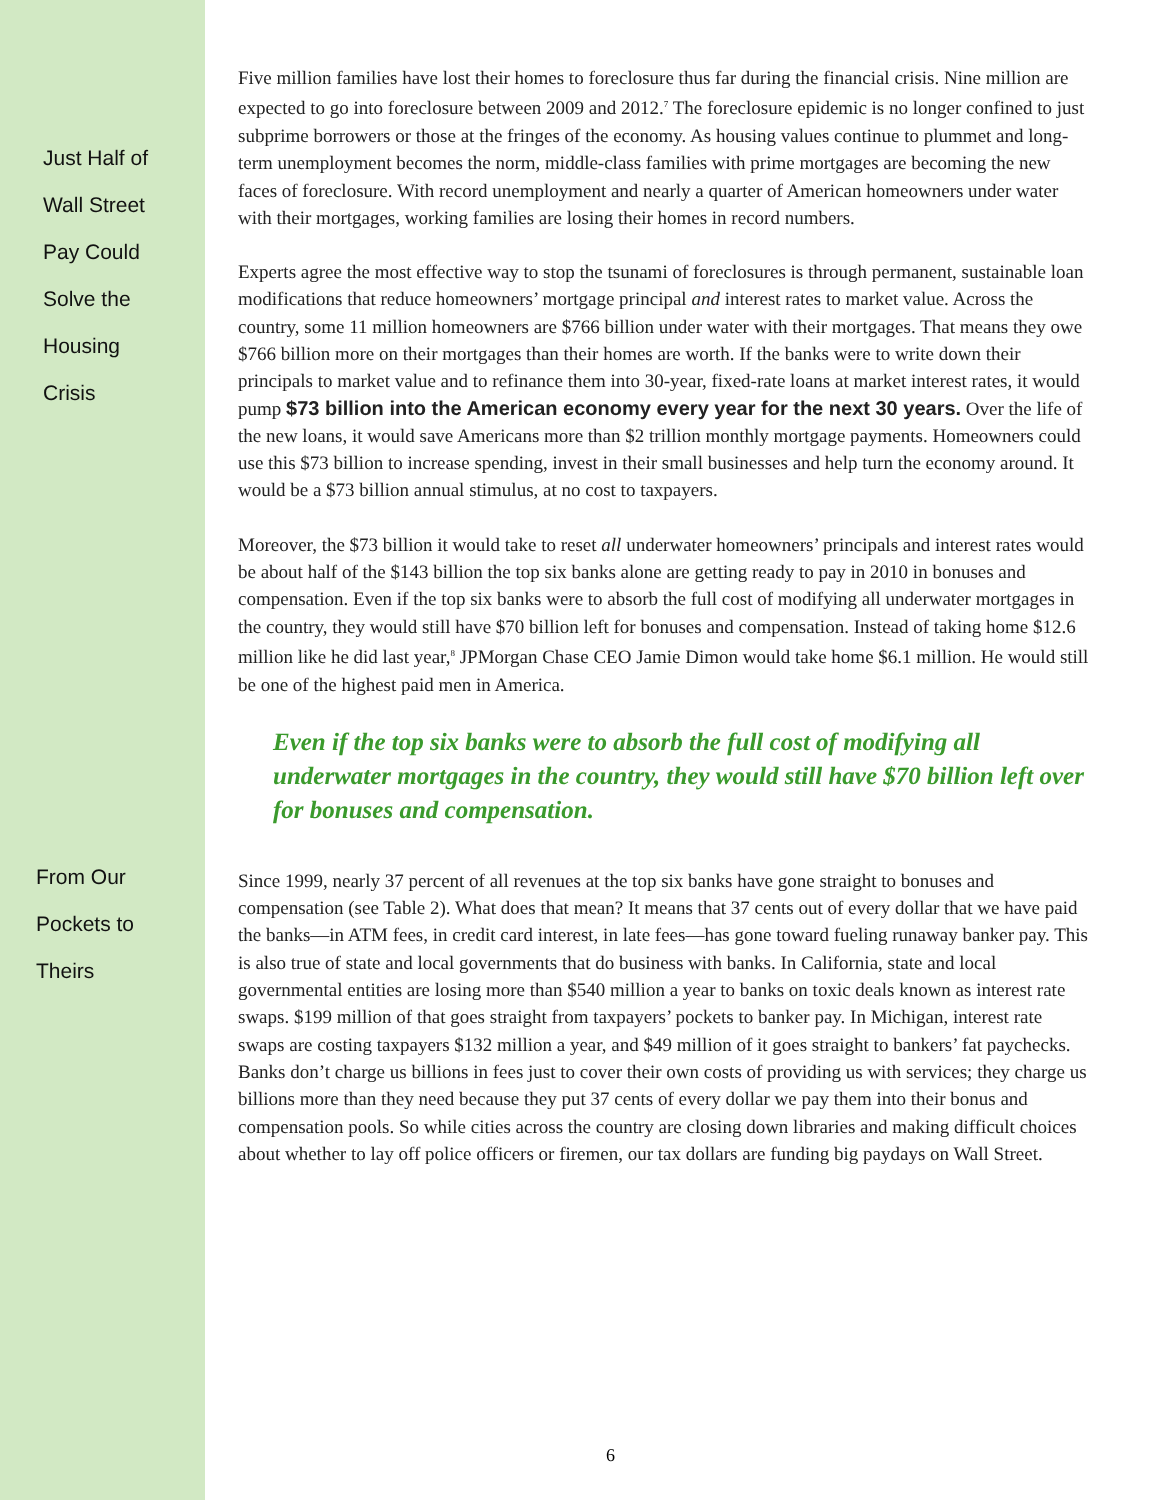Just Half of
Wall Street
Pay Could
Solve the
Housing
Crisis
Five million families have lost their homes to foreclosure thus far during the financial crisis. Nine million are expected to go into foreclosure between 2009 and 2012.<sup>7</sup> The foreclosure epidemic is no longer confined to just subprime borrowers or those at the fringes of the economy. As housing values continue to plummet and long-term unemployment becomes the norm, middle-class families with prime mortgages are becoming the new faces of foreclosure. With record unemployment and nearly a quarter of American homeowners under water with their mortgages, working families are losing their homes in record numbers.
Experts agree the most effective way to stop the tsunami of foreclosures is through permanent, sustainable loan modifications that reduce homeowners’ mortgage principal and interest rates to market value. Across the country, some 11 million homeowners are $766 billion under water with their mortgages. That means they owe $766 billion more on their mortgages than their homes are worth. If the banks were to write down their principals to market value and to refinance them into 30-year, fixed-rate loans at market interest rates, it would pump $73 billion into the American economy every year for the next 30 years. Over the life of the new loans, it would save Americans more than $2 trillion monthly mortgage payments. Homeowners could use this $73 billion to increase spending, invest in their small businesses and help turn the economy around. It would be a $73 billion annual stimulus, at no cost to taxpayers.
Moreover, the $73 billion it would take to reset all underwater homeowners’ principals and interest rates would be about half of the $143 billion the top six banks alone are getting ready to pay in 2010 in bonuses and compensation. Even if the top six banks were to absorb the full cost of modifying all underwater mortgages in the country, they would still have $70 billion left for bonuses and compensation. Instead of taking home $12.6 million like he did last year,<sup>8</sup> JPMorgan Chase CEO Jamie Dimon would take home $6.1 million. He would still be one of the highest paid men in America.
Even if the top six banks were to absorb the full cost of modifying all underwater mortgages in the country, they would still have $70 billion left over for bonuses and compensation.
From Our
Pockets to
Theirs
Since 1999, nearly 37 percent of all revenues at the top six banks have gone straight to bonuses and compensation (see Table 2). What does that mean? It means that 37 cents out of every dollar that we have paid the banks—in ATM fees, in credit card interest, in late fees—has gone toward fueling runaway banker pay. This is also true of state and local governments that do business with banks. In California, state and local governmental entities are losing more than $540 million a year to banks on toxic deals known as interest rate swaps. $199 million of that goes straight from taxpayers’ pockets to banker pay. In Michigan, interest rate swaps are costing taxpayers $132 million a year, and $49 million of it goes straight to bankers’ fat paychecks. Banks don’t charge us billions in fees just to cover their own costs of providing us with services; they charge us billions more than they need because they put 37 cents of every dollar we pay them into their bonus and compensation pools. So while cities across the country are closing down libraries and making difficult choices about whether to lay off police officers or firemen, our tax dollars are funding big paydays on Wall Street.
6